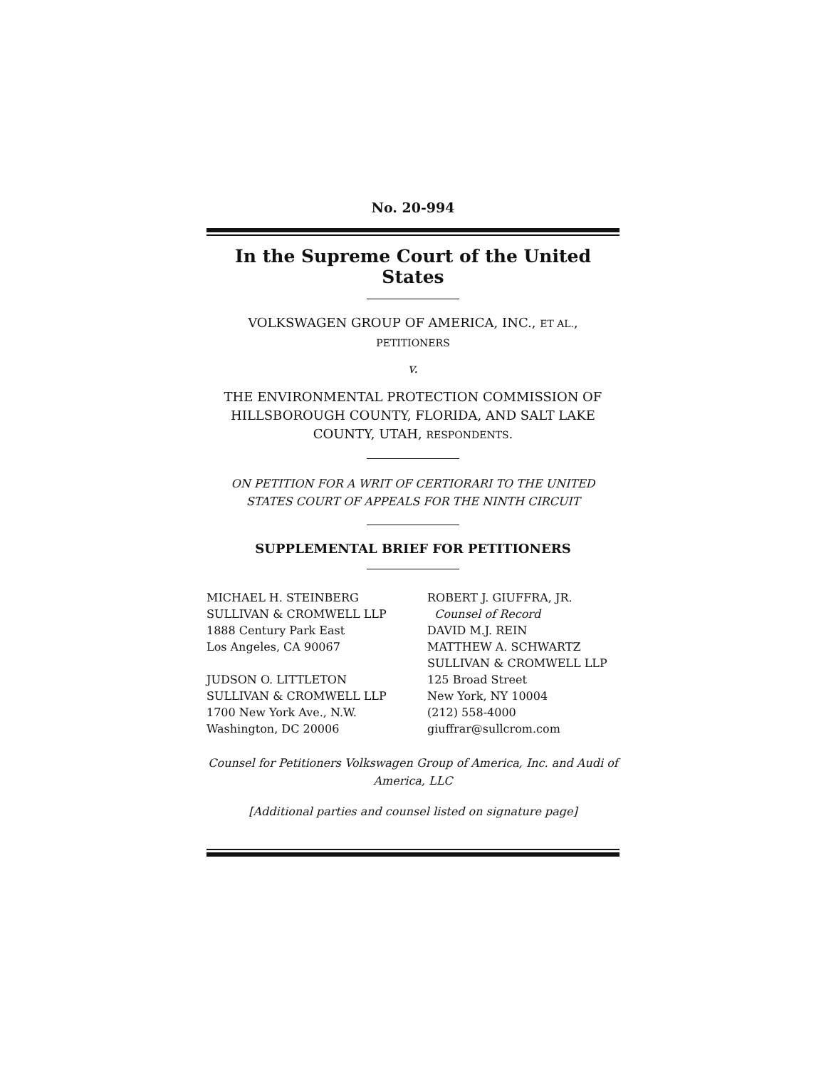No. 20-994
In the Supreme Court of the United States
VOLKSWAGEN GROUP OF AMERICA, INC., ET AL.,
PETITIONERS
v.
THE ENVIRONMENTAL PROTECTION COMMISSION OF HILLSBOROUGH COUNTY, FLORIDA, AND SALT LAKE COUNTY, UTAH, RESPONDENTS.
ON PETITION FOR A WRIT OF CERTIORARI TO THE UNITED STATES COURT OF APPEALS FOR THE NINTH CIRCUIT
SUPPLEMENTAL BRIEF FOR PETITIONERS
MICHAEL H. STEINBERG
SULLIVAN & CROMWELL LLP
1888 Century Park East
Los Angeles, CA 90067
JUDSON O. LITTLETON
SULLIVAN & CROMWELL LLP
1700 New York Ave., N.W.
Washington, DC 20006
ROBERT J. GIUFFRA, JR.
Counsel of Record
DAVID M.J. REIN
MATTHEW A. SCHWARTZ
SULLIVAN & CROMWELL LLP
125 Broad Street
New York, NY 10004
(212) 558-4000
giuffrar@sullcrom.com
Counsel for Petitioners Volkswagen Group of America, Inc. and Audi of America, LLC
[Additional parties and counsel listed on signature page]